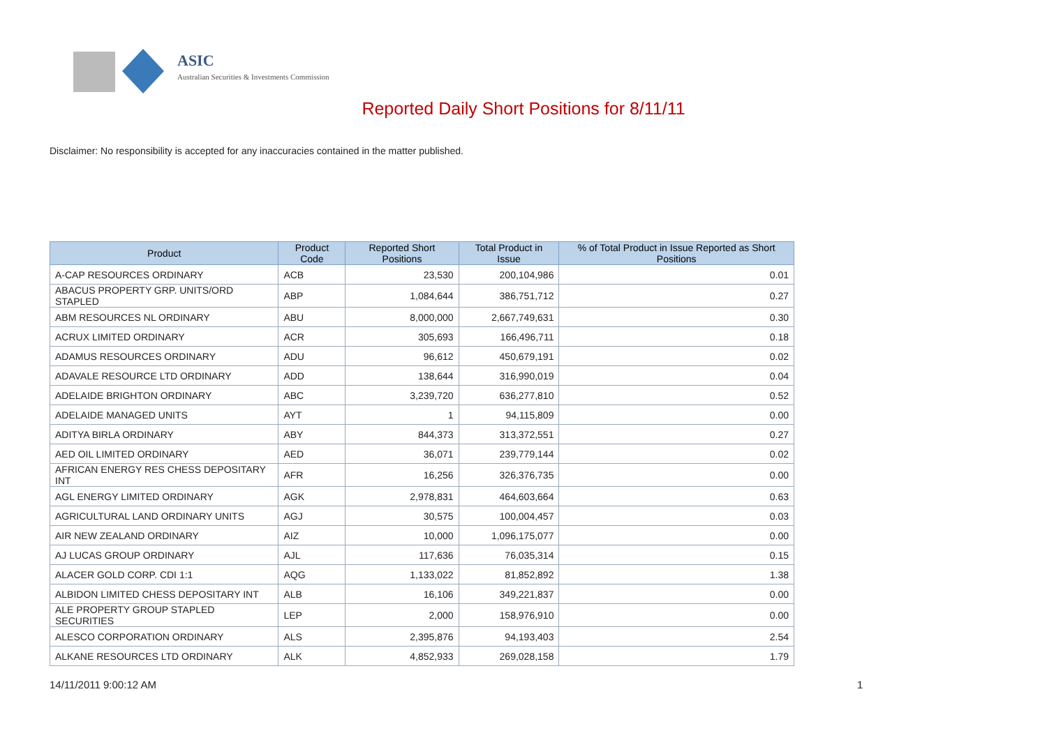ASIC
Australian Securities & Investments Commission
Reported Daily Short Positions for 8/11/11
Disclaimer: No responsibility is accepted for any inaccuracies contained in the matter published.
| Product | Product Code | Reported Short Positions | Total Product in Issue | % of Total Product in Issue Reported as Short Positions |
| --- | --- | --- | --- | --- |
| A-CAP RESOURCES ORDINARY | ACB | 23,530 | 200,104,986 | 0.01 |
| ABACUS PROPERTY GRP. UNITS/ORD STAPLED | ABP | 1,084,644 | 386,751,712 | 0.27 |
| ABM RESOURCES NL ORDINARY | ABU | 8,000,000 | 2,667,749,631 | 0.30 |
| ACRUX LIMITED ORDINARY | ACR | 305,693 | 166,496,711 | 0.18 |
| ADAMUS RESOURCES ORDINARY | ADU | 96,612 | 450,679,191 | 0.02 |
| ADAVALE RESOURCE LTD ORDINARY | ADD | 138,644 | 316,990,019 | 0.04 |
| ADELAIDE BRIGHTON ORDINARY | ABC | 3,239,720 | 636,277,810 | 0.52 |
| ADELAIDE MANAGED UNITS | AYT | 1 | 94,115,809 | 0.00 |
| ADITYA BIRLA ORDINARY | ABY | 844,373 | 313,372,551 | 0.27 |
| AED OIL LIMITED ORDINARY | AED | 36,071 | 239,779,144 | 0.02 |
| AFRICAN ENERGY RES CHESS DEPOSITARY INT | AFR | 16,256 | 326,376,735 | 0.00 |
| AGL ENERGY LIMITED ORDINARY | AGK | 2,978,831 | 464,603,664 | 0.63 |
| AGRICULTURAL LAND ORDINARY UNITS | AGJ | 30,575 | 100,004,457 | 0.03 |
| AIR NEW ZEALAND ORDINARY | AIZ | 10,000 | 1,096,175,077 | 0.00 |
| AJ LUCAS GROUP ORDINARY | AJL | 117,636 | 76,035,314 | 0.15 |
| ALACER GOLD CORP. CDI 1:1 | AQG | 1,133,022 | 81,852,892 | 1.38 |
| ALBIDON LIMITED CHESS DEPOSITARY INT | ALB | 16,106 | 349,221,837 | 0.00 |
| ALE PROPERTY GROUP STAPLED SECURITIES | LEP | 2,000 | 158,976,910 | 0.00 |
| ALESCO CORPORATION ORDINARY | ALS | 2,395,876 | 94,193,403 | 2.54 |
| ALKANE RESOURCES LTD ORDINARY | ALK | 4,852,933 | 269,028,158 | 1.79 |
14/11/2011 9:00:12 AM 1